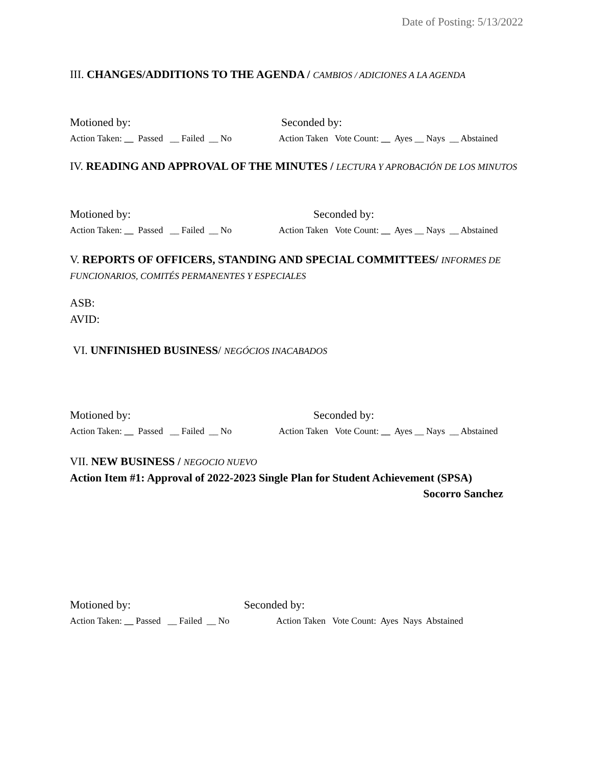Date of Posting: 5/13/2022
III. CHANGES/ADDITIONS TO THE AGENDA / CAMBIOS / ADICIONES A LA AGENDA
Motioned by: Seconded by:
Action Taken: __ Passed __ Failed __ No Action Taken Vote Count: __ Ayes __ Nays __ Abstained
IV. READING AND APPROVAL OF THE MINUTES / LECTURA Y APROBACIÓN DE LOS MINUTOS
Motioned by: Seconded by:
Action Taken: __ Passed __ Failed __ No Action Taken Vote Count: __ Ayes __ Nays __ Abstained
V. REPORTS OF OFFICERS, STANDING AND SPECIAL COMMITTEES/ INFORMES DE FUNCIONARIOS, COMITÉS PERMANENTES Y ESPECIALES
ASB:
AVID:
VI. UNFINISHED BUSINESS/ NEGÓCIOS INACABADOS
Motioned by: Seconded by:
Action Taken: __ Passed __ Failed __ No Action Taken Vote Count: __ Ayes __ Nays __ Abstained
VII. NEW BUSINESS / NEGOCIO NUEVO
Action Item #1: Approval of 2022-2023 Single Plan for Student Achievement (SPSA)
Socorro Sanchez
Motioned by: Seconded by:
Action Taken: __ Passed __ Failed __ No Action Taken Vote Count: Ayes Nays Abstained